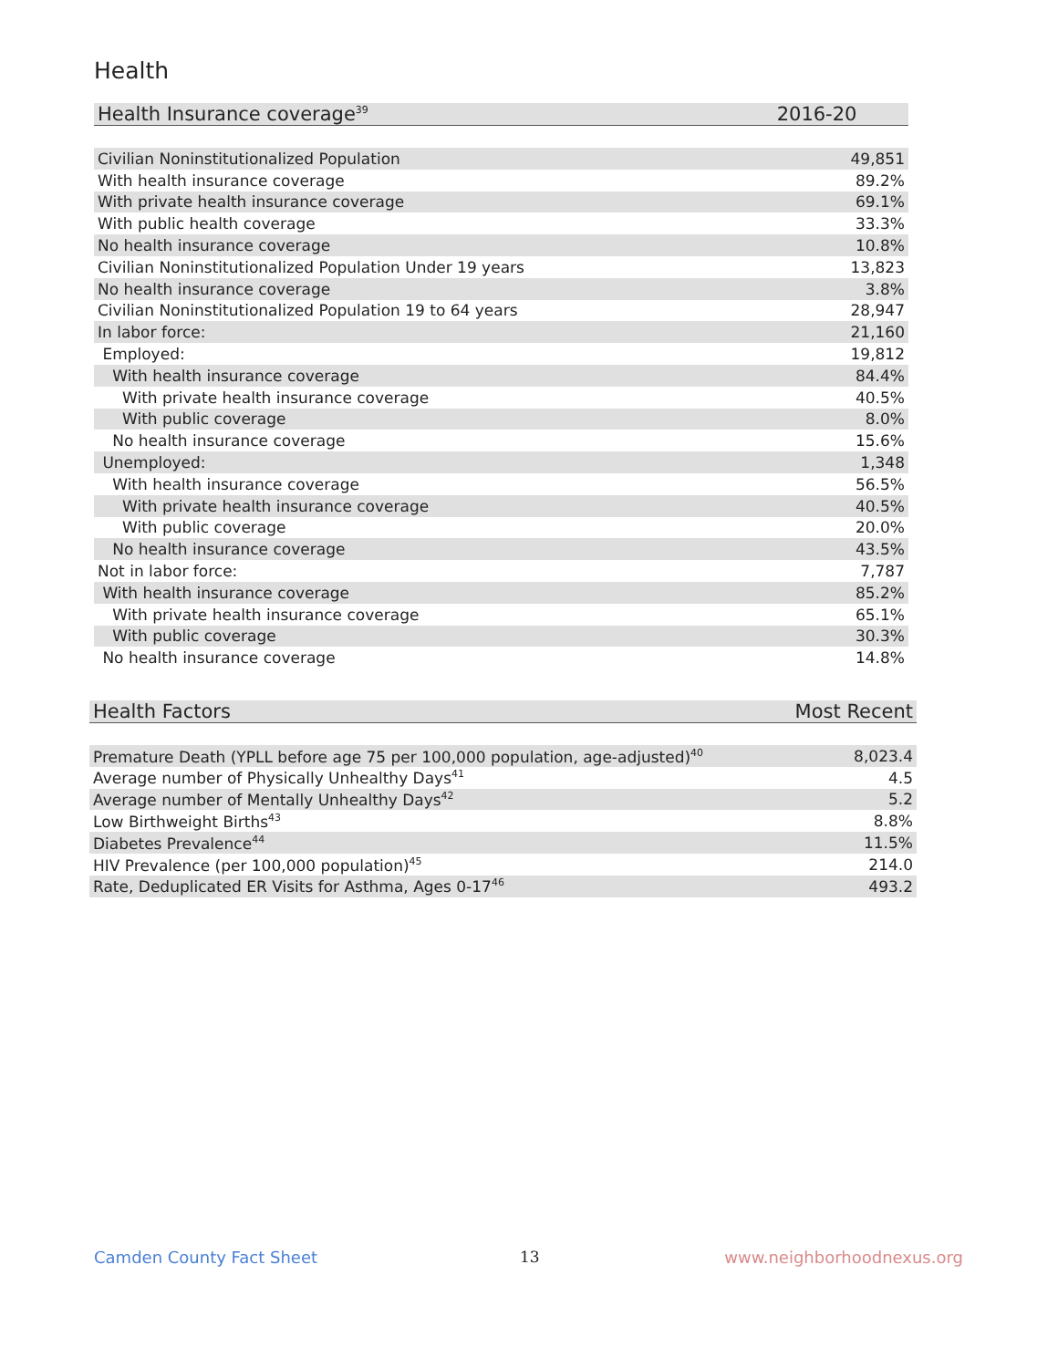Health
| Health Insurance coverage<sup>39</sup> | 2016-20 |
| --- | --- |
| Civilian Noninstitutionalized Population | 49,851 |
| With health insurance coverage | 89.2% |
| With private health insurance coverage | 69.1% |
| With public health coverage | 33.3% |
| No health insurance coverage | 10.8% |
| Civilian Noninstitutionalized Population Under 19 years | 13,823 |
| No health insurance coverage | 3.8% |
| Civilian Noninstitutionalized Population 19 to 64 years | 28,947 |
| In labor force: | 21,160 |
| Employed: | 19,812 |
| With health insurance coverage | 84.4% |
| With private health insurance coverage | 40.5% |
| With public coverage | 8.0% |
| No health insurance coverage | 15.6% |
| Unemployed: | 1,348 |
| With health insurance coverage | 56.5% |
| With private health insurance coverage | 40.5% |
| With public coverage | 20.0% |
| No health insurance coverage | 43.5% |
| Not in labor force: | 7,787 |
| With health insurance coverage | 85.2% |
| With private health insurance coverage | 65.1% |
| With public coverage | 30.3% |
| No health insurance coverage | 14.8% |
| Health Factors | Most Recent |
| --- | --- |
| Premature Death (YPLL before age 75 per 100,000 population, age-adjusted)<sup>40</sup> | 8,023.4 |
| Average number of Physically Unhealthy Days<sup>41</sup> | 4.5 |
| Average number of Mentally Unhealthy Days<sup>42</sup> | 5.2 |
| Low Birthweight Births<sup>43</sup> | 8.8% |
| Diabetes Prevalence<sup>44</sup> | 11.5% |
| HIV Prevalence (per 100,000 population)<sup>45</sup> | 214.0 |
| Rate, Deduplicated ER Visits for Asthma, Ages 0-17<sup>46</sup> | 493.2 |
Camden County Fact Sheet 13 www.neighborhoodnexus.org